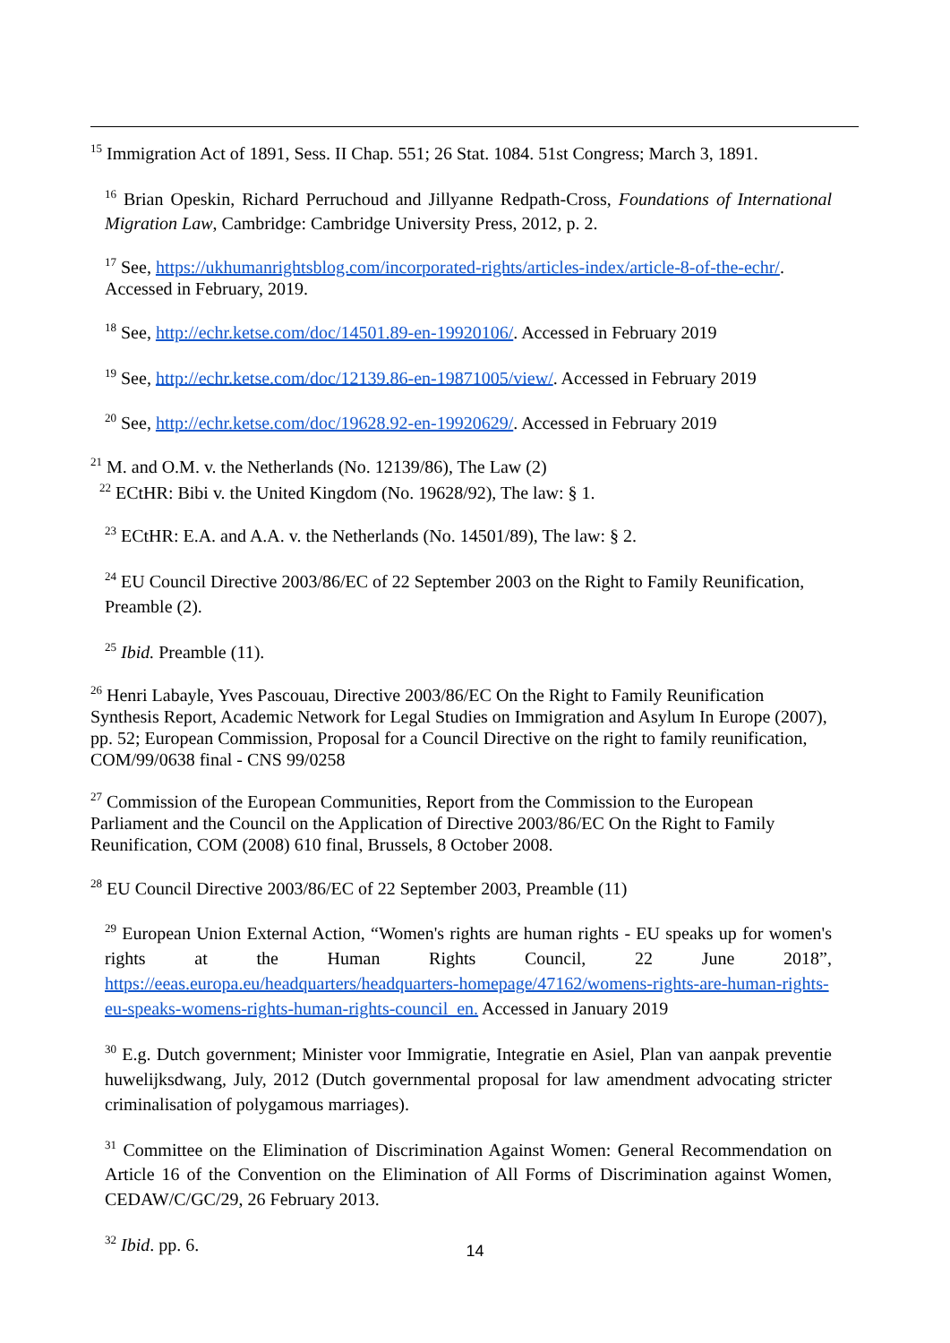<sup>15</sup> Immigration Act of 1891, Sess. II Chap. 551; 26 Stat. 1084. 51st Congress; March 3, 1891.
<sup>16</sup> Brian Opeskin, Richard Perruchoud and Jillyanne Redpath-Cross, Foundations of International Migration Law, Cambridge: Cambridge University Press, 2012, p. 2.
<sup>17</sup> See, https://ukhumanrightsblog.com/incorporated-rights/articles-index/article-8-of-the-echr/. Accessed in February, 2019.
<sup>18</sup> See, http://echr.ketse.com/doc/14501.89-en-19920106/. Accessed in February 2019
<sup>19</sup> See, http://echr.ketse.com/doc/12139.86-en-19871005/view/. Accessed in February 2019
<sup>20</sup> See, http://echr.ketse.com/doc/19628.92-en-19920629/. Accessed in February 2019
<sup>21</sup> M. and O.M. v. the Netherlands (No. 12139/86), The Law (2)
<sup>22</sup> ECtHR: Bibi v. the United Kingdom (No. 19628/92), The law: § 1.
<sup>23</sup> ECtHR: E.A. and A.A. v. the Netherlands (No. 14501/89), The law: § 2.
<sup>24</sup> EU Council Directive 2003/86/EC of 22 September 2003 on the Right to Family Reunification, Preamble (2).
<sup>25</sup> Ibid. Preamble (11).
<sup>26</sup> Henri Labayle, Yves Pascouau, Directive 2003/86/EC On the Right to Family Reunification Synthesis Report, Academic Network for Legal Studies on Immigration and Asylum In Europe (2007), pp. 52; European Commission, Proposal for a Council Directive on the right to family reunification, COM/99/0638 final - CNS 99/0258
<sup>27</sup> Commission of the European Communities, Report from the Commission to the European Parliament and the Council on the Application of Directive 2003/86/EC On the Right to Family Reunification, COM (2008) 610 final, Brussels, 8 October 2008.
<sup>28</sup> EU Council Directive 2003/86/EC of 22 September 2003, Preamble (11)
<sup>29</sup> European Union External Action, “Women's rights are human rights - EU speaks up for women's rights at the Human Rights Council, 22 June 2018”, https://eeas.europa.eu/headquarters/headquarters-homepage/47162/womens-rights-are-human-rights-eu-speaks-womens-rights-human-rights-council_en. Accessed in January 2019
<sup>30</sup> E.g. Dutch government; Minister voor Immigratie, Integratie en Asiel, Plan van aanpak preventie huwelijksdwang, July, 2012 (Dutch governmental proposal for law amendment advocating stricter criminalisation of polygamous marriages).
<sup>31</sup> Committee on the Elimination of Discrimination Against Women: General Recommendation on Article 16 of the Convention on the Elimination of All Forms of Discrimination against Women, CEDAW/C/GC/29, 26 February 2013.
<sup>32</sup> Ibid. pp. 6.
14